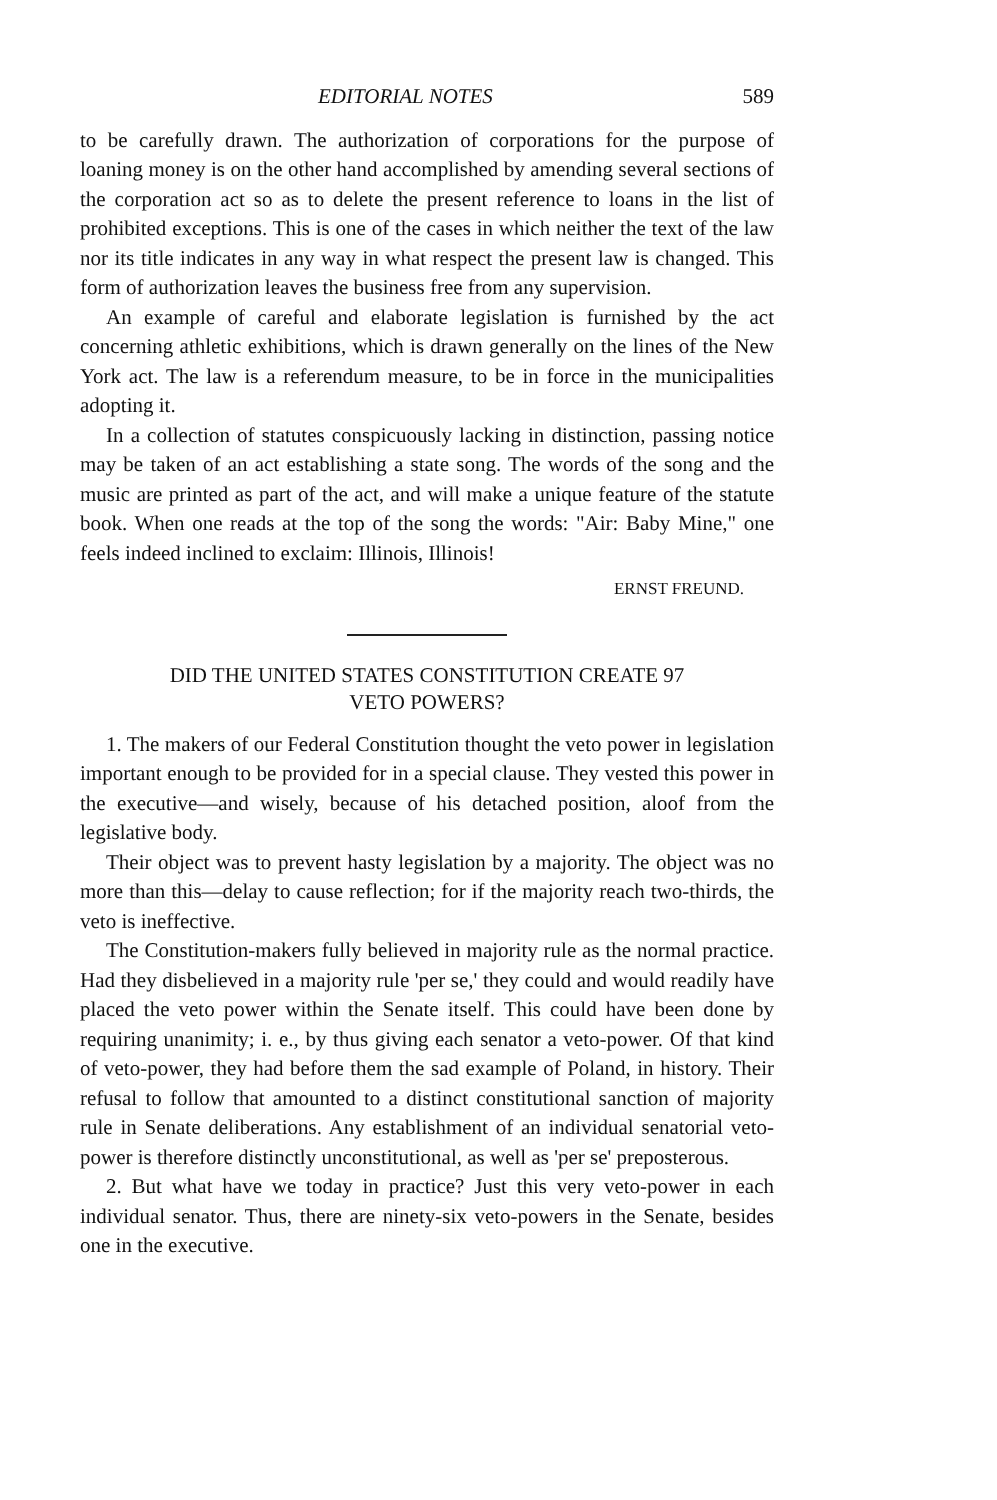EDITORIAL NOTES 589
to be carefully drawn. The authorization of corporations for the purpose of loaning money is on the other hand accomplished by amending several sections of the corporation act so as to delete the present reference to loans in the list of prohibited exceptions. This is one of the cases in which neither the text of the law nor its title indicates in any way in what respect the present law is changed. This form of authorization leaves the business free from any supervision.
An example of careful and elaborate legislation is furnished by the act concerning athletic exhibitions, which is drawn generally on the lines of the New York act. The law is a referendum measure, to be in force in the municipalities adopting it.
In a collection of statutes conspicuously lacking in distinction, passing notice may be taken of an act establishing a state song. The words of the song and the music are printed as part of the act, and will make a unique feature of the statute book. When one reads at the top of the song the words: "Air: Baby Mine," one feels indeed inclined to exclaim: Illinois, Illinois!
ERNST FREUND.
DID THE UNITED STATES CONSTITUTION CREATE 97
VETO POWERS?
1. The makers of our Federal Constitution thought the veto power in legislation important enough to be provided for in a special clause. They vested this power in the executive—and wisely, because of his detached position, aloof from the legislative body.
Their object was to prevent hasty legislation by a majority. The object was no more than this—delay to cause reflection; for if the majority reach two-thirds, the veto is ineffective.
The Constitution-makers fully believed in majority rule as the normal practice. Had they disbelieved in a majority rule 'per se,' they could and would readily have placed the veto power within the Senate itself. This could have been done by requiring unanimity; i. e., by thus giving each senator a veto-power. Of that kind of veto-power, they had before them the sad example of Poland, in history. Their refusal to follow that amounted to a distinct constitutional sanction of majority rule in Senate deliberations. Any establishment of an individual senatorial veto-power is therefore distinctly unconstitutional, as well as 'per se' preposterous.
2. But what have we today in practice? Just this very veto-power in each individual senator. Thus, there are ninety-six veto-powers in the Senate, besides one in the executive.